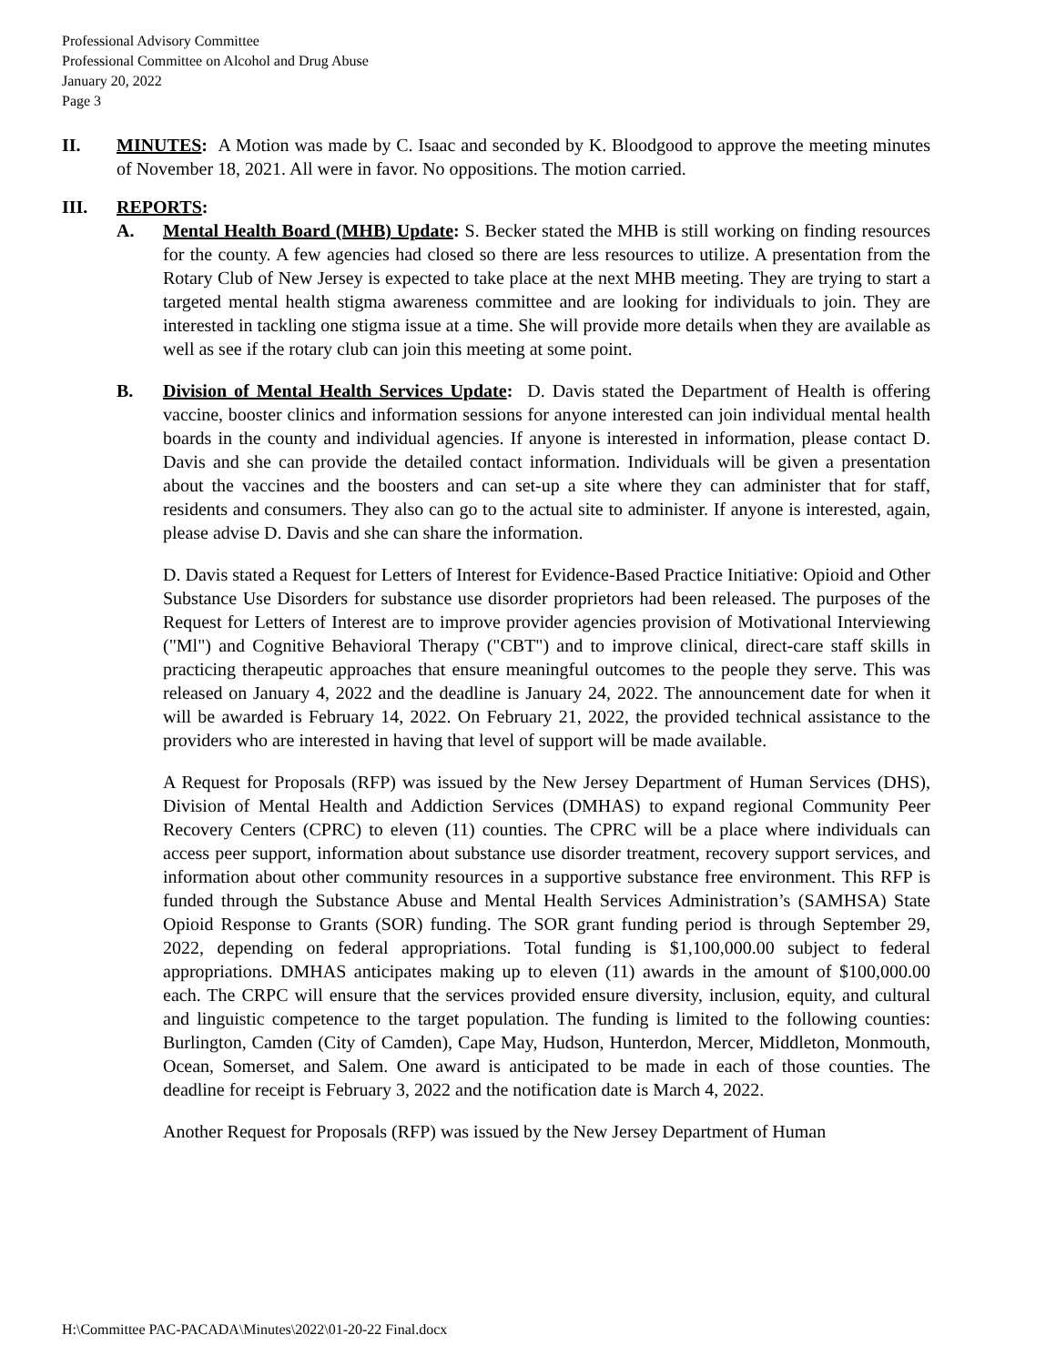Professional Advisory Committee
Professional Committee on Alcohol and Drug Abuse
January 20, 2022
Page 3
II. MINUTES: A Motion was made by C. Isaac and seconded by K. Bloodgood to approve the meeting minutes of November 18, 2021. All were in favor. No oppositions. The motion carried.
III. REPORTS:
A. Mental Health Board (MHB) Update: S. Becker stated the MHB is still working on finding resources for the county. A few agencies had closed so there are less resources to utilize. A presentation from the Rotary Club of New Jersey is expected to take place at the next MHB meeting. They are trying to start a targeted mental health stigma awareness committee and are looking for individuals to join. They are interested in tackling one stigma issue at a time. She will provide more details when they are available as well as see if the rotary club can join this meeting at some point.
B. Division of Mental Health Services Update: D. Davis stated the Department of Health is offering vaccine, booster clinics and information sessions for anyone interested can join individual mental health boards in the county and individual agencies. If anyone is interested in information, please contact D. Davis and she can provide the detailed contact information. Individuals will be given a presentation about the vaccines and the boosters and can set-up a site where they can administer that for staff, residents and consumers. They also can go to the actual site to administer. If anyone is interested, again, please advise D. Davis and she can share the information.
D. Davis stated a Request for Letters of Interest for Evidence-Based Practice Initiative: Opioid and Other Substance Use Disorders for substance use disorder proprietors had been released. The purposes of the Request for Letters of Interest are to improve provider agencies provision of Motivational Interviewing ("Ml") and Cognitive Behavioral Therapy ("CBT") and to improve clinical, direct-care staff skills in practicing therapeutic approaches that ensure meaningful outcomes to the people they serve. This was released on January 4, 2022 and the deadline is January 24, 2022. The announcement date for when it will be awarded is February 14, 2022. On February 21, 2022, the provided technical assistance to the providers who are interested in having that level of support will be made available.
A Request for Proposals (RFP) was issued by the New Jersey Department of Human Services (DHS), Division of Mental Health and Addiction Services (DMHAS) to expand regional Community Peer Recovery Centers (CPRC) to eleven (11) counties. The CPRC will be a place where individuals can access peer support, information about substance use disorder treatment, recovery support services, and information about other community resources in a supportive substance free environment. This RFP is funded through the Substance Abuse and Mental Health Services Administration’s (SAMHSA) State Opioid Response to Grants (SOR) funding. The SOR grant funding period is through September 29, 2022, depending on federal appropriations. Total funding is $1,100,000.00 subject to federal appropriations. DMHAS anticipates making up to eleven (11) awards in the amount of $100,000.00 each. The CRPC will ensure that the services provided ensure diversity, inclusion, equity, and cultural and linguistic competence to the target population. The funding is limited to the following counties: Burlington, Camden (City of Camden), Cape May, Hudson, Hunterdon, Mercer, Middleton, Monmouth, Ocean, Somerset, and Salem. One award is anticipated to be made in each of those counties. The deadline for receipt is February 3, 2022 and the notification date is March 4, 2022.
Another Request for Proposals (RFP) was issued by the New Jersey Department of Human
H:\Committee PAC-PACADA\Minutes\2022\01-20-22 Final.docx